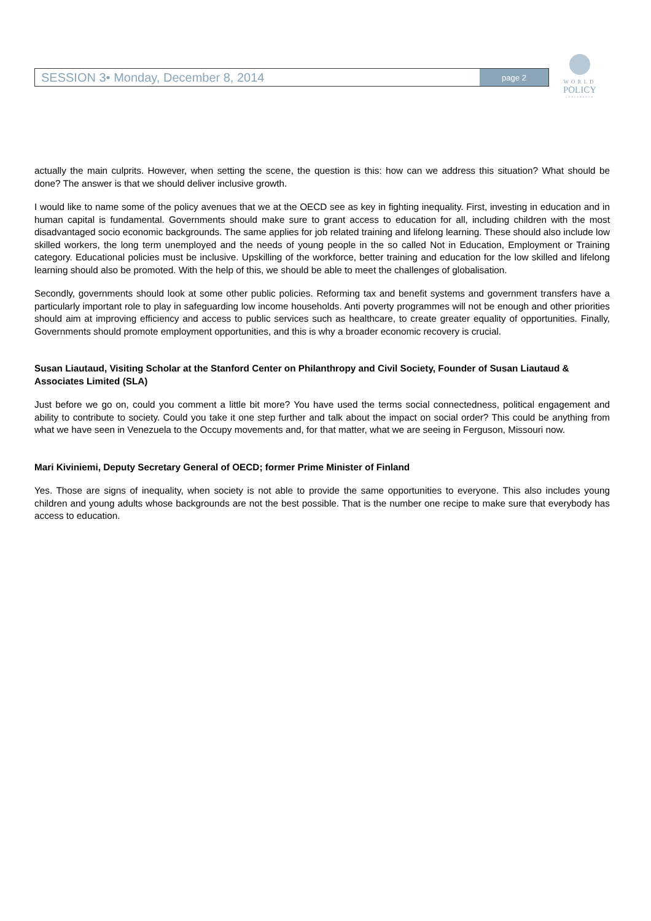SESSION 3• Monday, December 8, 2014
page 2
WORLD
POLICY
CONFERENCE
actually the main culprits. However, when setting the scene, the question is this: how can we address this situation? What should be done? The answer is that we should deliver inclusive growth.
I would like to name some of the policy avenues that we at the OECD see as key in fighting inequality. First, investing in education and in human capital is fundamental. Governments should make sure to grant access to education for all, including children with the most disadvantaged socio economic backgrounds. The same applies for job related training and lifelong learning. These should also include low skilled workers, the long term unemployed and the needs of young people in the so called Not in Education, Employment or Training category. Educational policies must be inclusive. Upskilling of the workforce, better training and education for the low skilled and lifelong learning should also be promoted. With the help of this, we should be able to meet the challenges of globalisation.
Secondly, governments should look at some other public policies. Reforming tax and benefit systems and government transfers have a particularly important role to play in safeguarding low income households. Anti poverty programmes will not be enough and other priorities should aim at improving efficiency and access to public services such as healthcare, to create greater equality of opportunities. Finally, Governments should promote employment opportunities, and this is why a broader economic recovery is crucial.
Susan Liautaud, Visiting Scholar at the Stanford Center on Philanthropy and Civil Society, Founder of Susan Liautaud & Associates Limited (SLA)
Just before we go on, could you comment a little bit more? You have used the terms social connectedness, political engagement and ability to contribute to society. Could you take it one step further and talk about the impact on social order? This could be anything from what we have seen in Venezuela to the Occupy movements and, for that matter, what we are seeing in Ferguson, Missouri now.
Mari Kiviniemi, Deputy Secretary General of OECD; former Prime Minister of Finland
Yes. Those are signs of inequality, when society is not able to provide the same opportunities to everyone. This also includes young children and young adults whose backgrounds are not the best possible. That is the number one recipe to make sure that everybody has access to education.